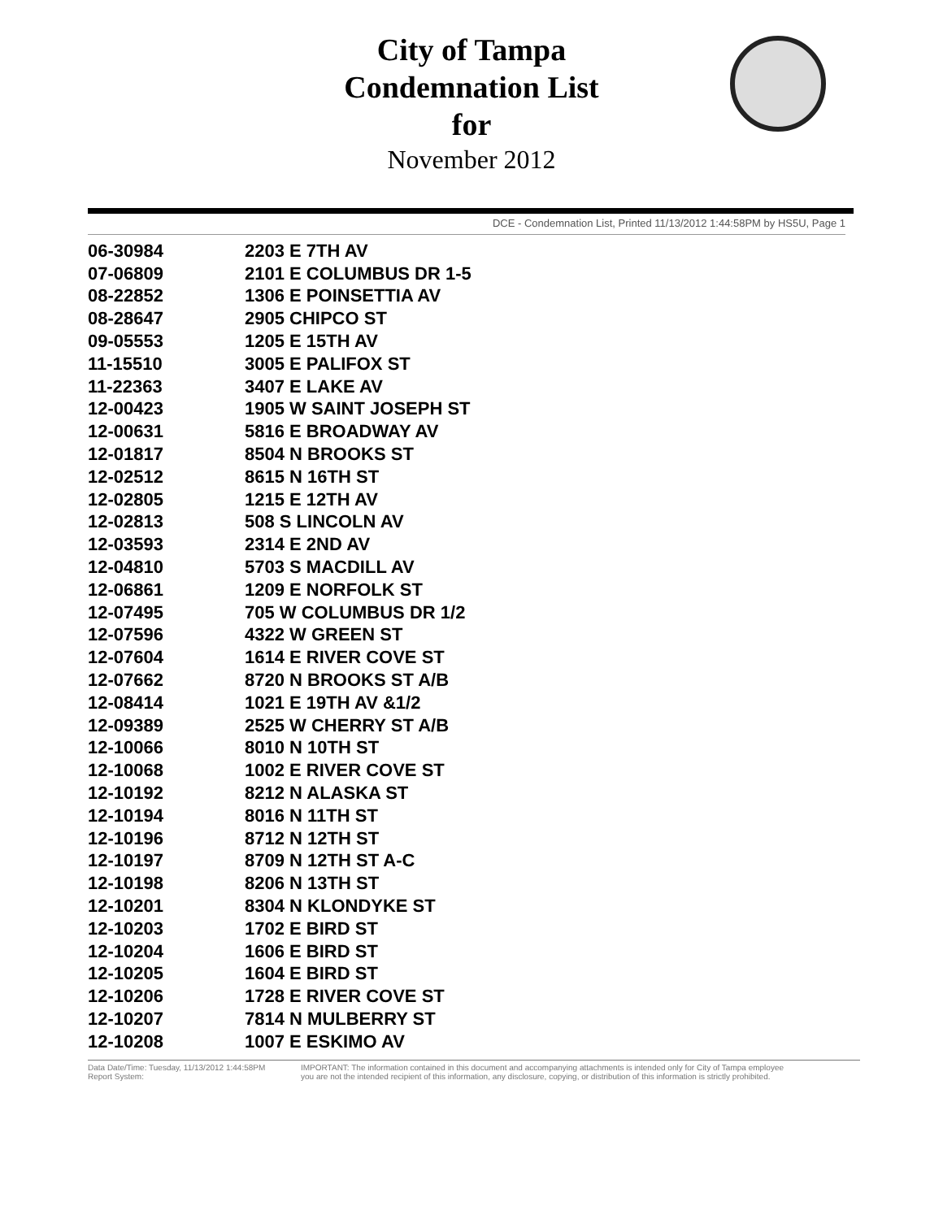City of Tampa
Condemnation List
for
November 2012
DCE - Condemnation List, Printed 11/13/2012 1:44:58PM by HS5U, Page 1
| 06-30984 | 2203 E 7TH AV |
| 07-06809 | 2101 E COLUMBUS DR 1-5 |
| 08-22852 | 1306 E POINSETTIA AV |
| 08-28647 | 2905 CHIPCO ST |
| 09-05553 | 1205 E 15TH AV |
| 11-15510 | 3005 E PALIFOX ST |
| 11-22363 | 3407 E LAKE AV |
| 12-00423 | 1905 W SAINT JOSEPH ST |
| 12-00631 | 5816 E BROADWAY AV |
| 12-01817 | 8504 N BROOKS ST |
| 12-02512 | 8615 N 16TH ST |
| 12-02805 | 1215 E 12TH AV |
| 12-02813 | 508 S LINCOLN AV |
| 12-03593 | 2314 E 2ND AV |
| 12-04810 | 5703 S MACDILL AV |
| 12-06861 | 1209 E NORFOLK ST |
| 12-07495 | 705 W COLUMBUS DR 1/2 |
| 12-07596 | 4322 W GREEN ST |
| 12-07604 | 1614 E RIVER COVE ST |
| 12-07662 | 8720 N BROOKS ST A/B |
| 12-08414 | 1021 E 19TH AV &1/2 |
| 12-09389 | 2525 W CHERRY ST A/B |
| 12-10066 | 8010 N 10TH ST |
| 12-10068 | 1002 E RIVER COVE ST |
| 12-10192 | 8212 N ALASKA ST |
| 12-10194 | 8016 N 11TH ST |
| 12-10196 | 8712 N 12TH ST |
| 12-10197 | 8709 N 12TH ST A-C |
| 12-10198 | 8206 N 13TH ST |
| 12-10201 | 8304 N KLONDYKE ST |
| 12-10203 | 1702 E BIRD ST |
| 12-10204 | 1606 E BIRD ST |
| 12-10205 | 1604 E BIRD ST |
| 12-10206 | 1728 E RIVER COVE ST |
| 12-10207 | 7814 N MULBERRY ST |
| 12-10208 | 1007 E ESKIMO AV |
Data Date/Time: Tuesday, 11/13/2012 1:44:58PM
Report System:
IMPORTANT: The information contained in this document and accompanying attachments is intended only for City of Tampa employee
you are not the intended recipient of this information, any disclosure, copying, or distribution of this information is strictly prohibited.